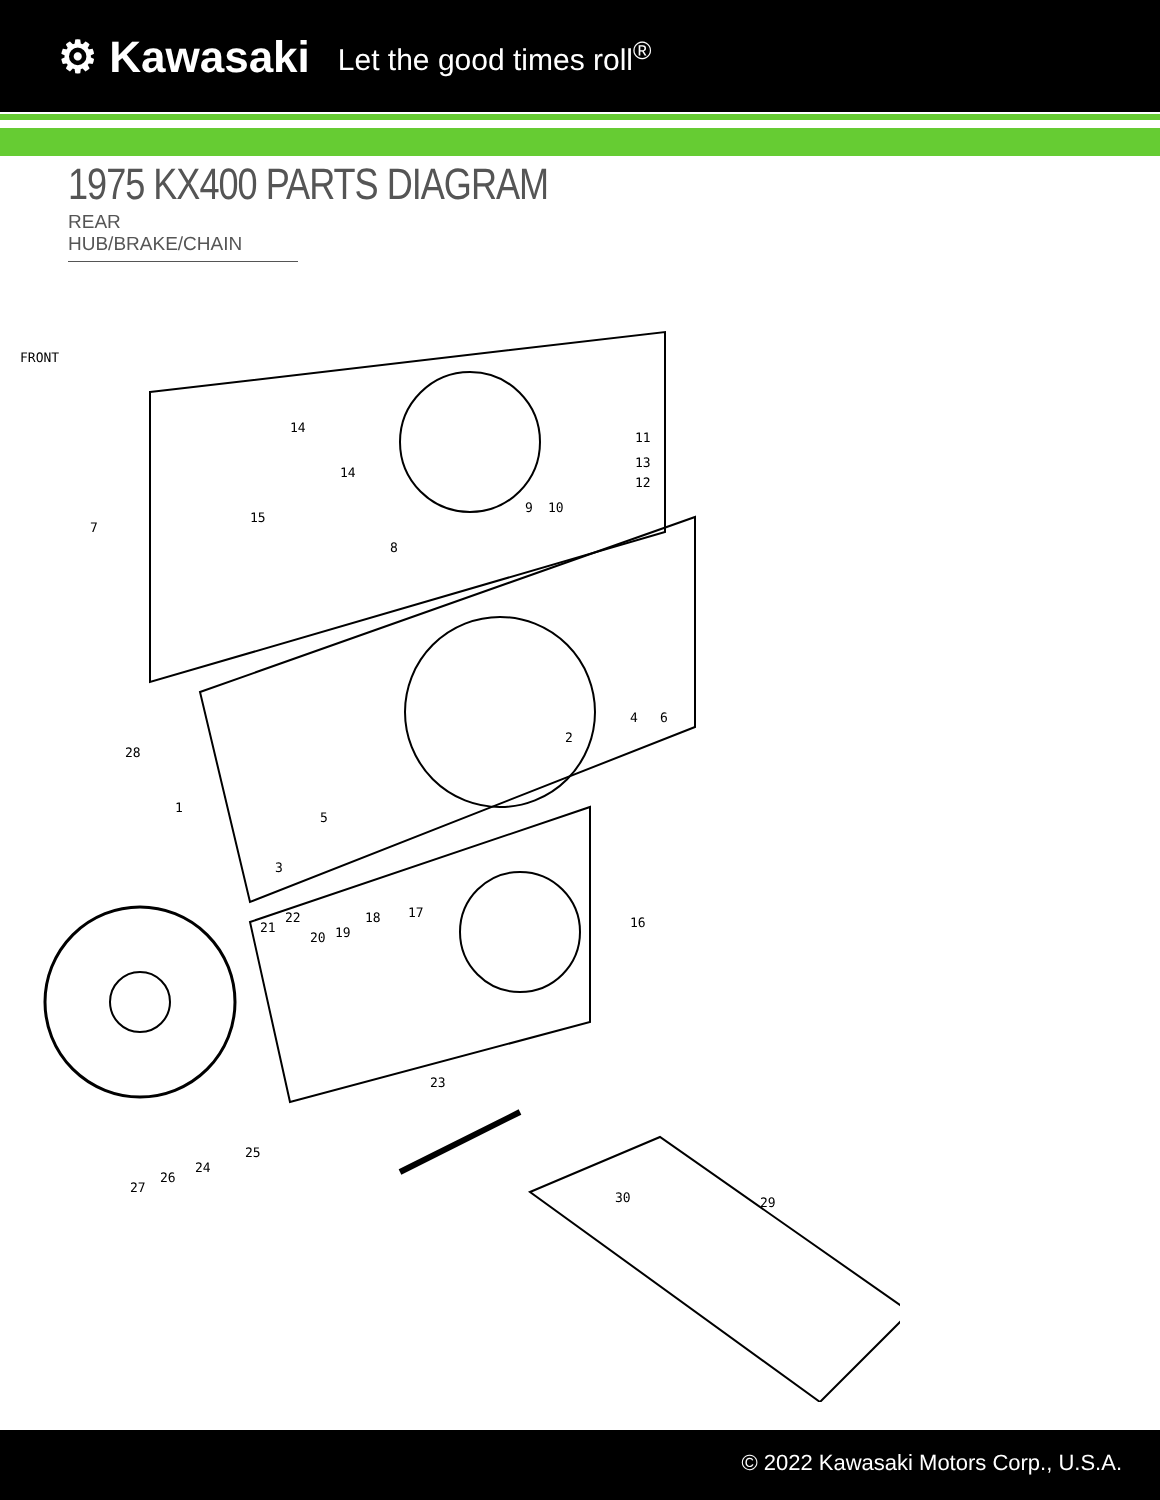⚙ Kawasaki Let the good times roll<sup>®</sup>
1975 KX400 PARTS DIAGRAM
REAR HUB/BRAKE/CHAIN
FRONT
14
14
15
7
8
9
10
11
13
12
2
4
6
5
1
3
28
21
22
20
19
18
17
16
23
27
26
24
25
30
29
© 2022 Kawasaki Motors Corp., U.S.A.